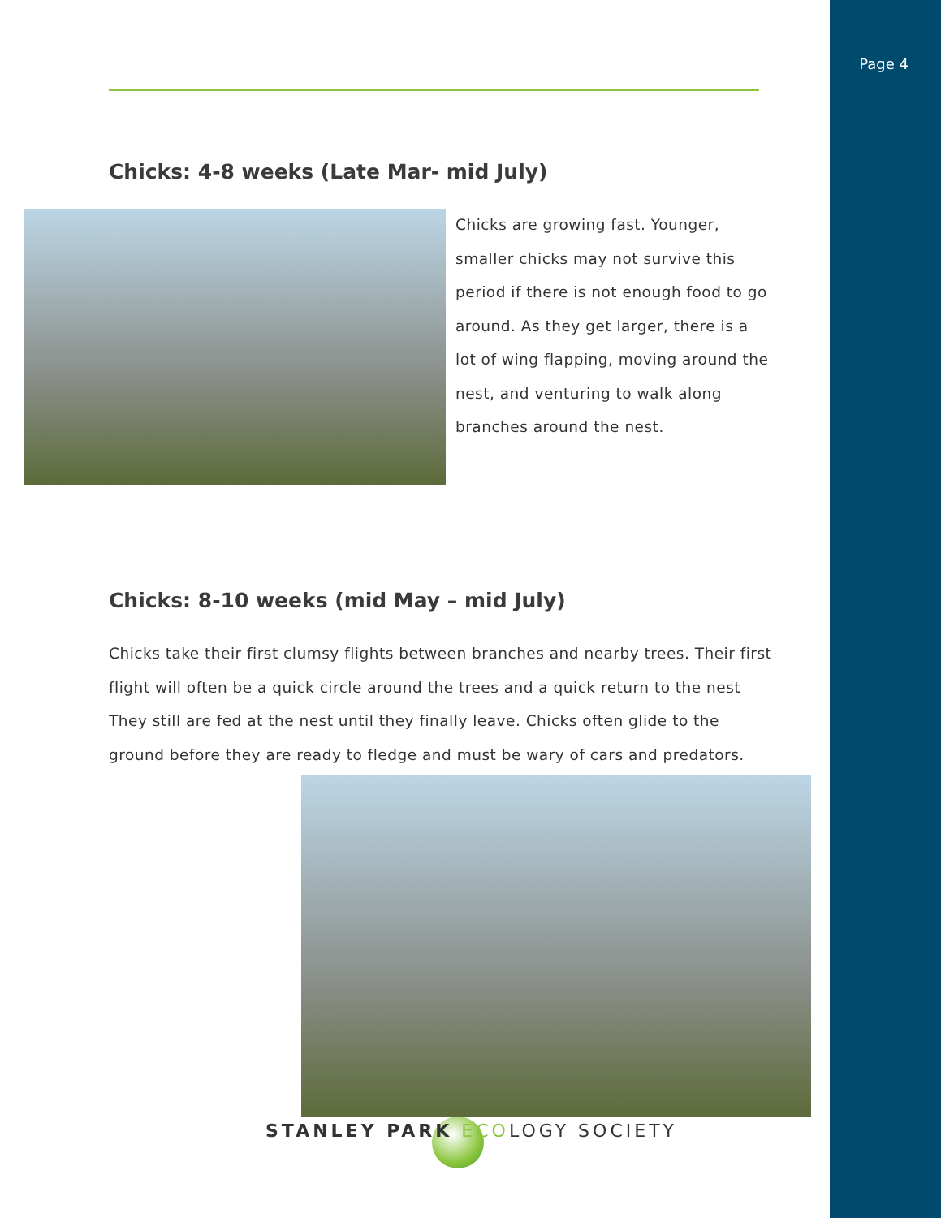Page 4
Chicks: 4-8 weeks (Late Mar- mid July)
Chicks are growing fast. Younger, smaller chicks may not survive this period if there is not enough food to go around. As they get larger, there is a lot of wing flapping, moving around the nest, and venturing to walk along branches around the nest.
Chicks: 8-10 weeks (mid May – mid July)
Chicks take their first clumsy flights between branches and nearby trees. Their first flight will often be a quick circle around the trees and a quick return to the nest They still are fed at the nest until they finally leave. Chicks often glide to the ground before they are ready to fledge and must be wary of cars and predators.
STANLEY PARK ECOLOGY SOCIETY